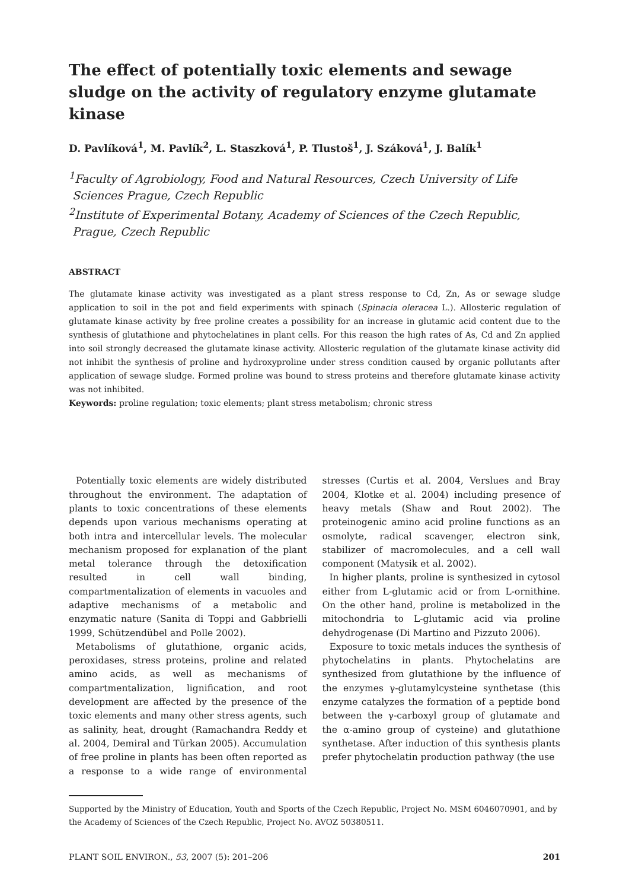The effect of potentially toxic elements and sewage sludge on the activity of regulatory enzyme glutamate kinase
D. Pavlíková<sup>1</sup>, M. Pavlík<sup>2</sup>, L. Staszková<sup>1</sup>, P. Tlustoš<sup>1</sup>, J. Száková<sup>1</sup>, J. Balík<sup>1</sup>
<sup>1</sup> Faculty of Agrobiology, Food and Natural Resources, Czech University of Life Sciences Prague, Czech Republic
<sup>2</sup> Institute of Experimental Botany, Academy of Sciences of the Czech Republic, Prague, Czech Republic
ABSTRACT
The glutamate kinase activity was investigated as a plant stress response to Cd, Zn, As or sewage sludge application to soil in the pot and field experiments with spinach (Spinacia oleracea L.). Allosteric regulation of glutamate kinase activity by free proline creates a possibility for an increase in glutamic acid content due to the synthesis of glutathione and phytochelatines in plant cells. For this reason the high rates of As, Cd and Zn applied into soil strongly decreased the glutamate kinase activity. Allosteric regulation of the glutamate kinase activity did not inhibit the synthesis of proline and hydroxyproline under stress condition caused by organic pollutants after application of sewage sludge. Formed proline was bound to stress proteins and therefore glutamate kinase activity was not inhibited.
Keywords: proline regulation; toxic elements; plant stress metabolism; chronic stress
Potentially toxic elements are widely distributed throughout the environment. The adaptation of plants to toxic concentrations of these elements depends upon various mechanisms operating at both intra and intercellular levels. The molecular mechanism proposed for explanation of the plant metal tolerance through the detoxification resulted in cell wall binding, compartmentalization of elements in vacuoles and adaptive mechanisms of a metabolic and enzymatic nature (Sanita di Toppi and Gabbrielli 1999, Schützendübel and Polle 2002).
Metabolisms of glutathione, organic acids, peroxidases, stress proteins, proline and related amino acids, as well as mechanisms of compartmentalization, lignification, and root development are affected by the presence of the toxic elements and many other stress agents, such as salinity, heat, drought (Ramachandra Reddy et al. 2004, Demiral and Türkan 2005). Accumulation of free proline in plants has been often reported as a response to a wide range of environmental stresses (Curtis et al. 2004, Verslues and Bray 2004, Klotke et al. 2004) including presence of heavy metals (Shaw and Rout 2002). The proteinogenic amino acid proline functions as an osmolyte, radical scavenger, electron sink, stabilizer of macromolecules, and a cell wall component (Matysik et al. 2002).
In higher plants, proline is synthesized in cytosol either from L-glutamic acid or from L-ornithine. On the other hand, proline is metabolized in the mitochondria to L-glutamic acid via proline dehydrogenase (Di Martino and Pizzuto 2006).
Exposure to toxic metals induces the synthesis of phytochelatins in plants. Phytochelatins are synthesized from glutathione by the influence of the enzymes γ-glutamylcysteine synthetase (this enzyme catalyzes the formation of a peptide bond between the γ-carboxyl group of glutamate and the α-amino group of cysteine) and glutathione synthetase. After induction of this synthesis plants prefer phytochelatin production pathway (the use
Supported by the Ministry of Education, Youth and Sports of the Czech Republic, Project No. MSM 6046070901, and by the Academy of Sciences of the Czech Republic, Project No. AVOZ 50380511.
PLANT SOIL ENVIRON., 53, 2007 (5): 201–206 201